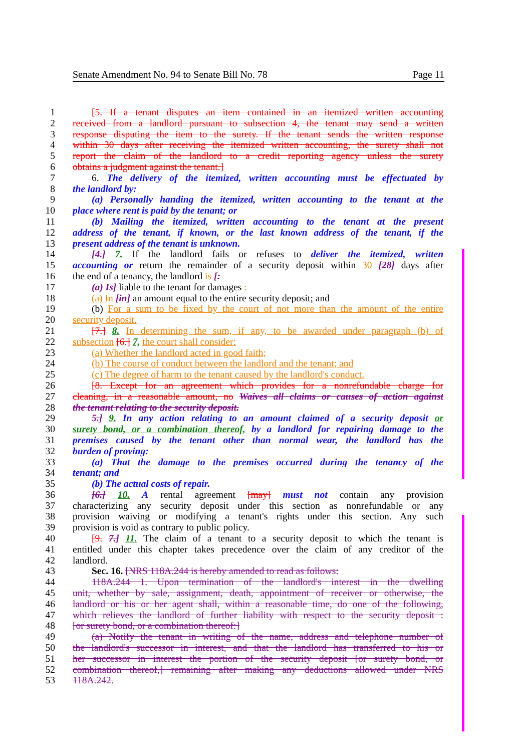Senate Amendment No. 94 to Senate Bill No. 78 Page 11
1 [5. If a tenant disputes an item contained in an itemized written accounting
2 received from a landlord pursuant to subsection 4, the tenant may send a written
3 response disputing the item to the surety. If the tenant sends the written response
4 within 30 days after receiving the itemized written accounting, the surety shall not
5 report the claim of the landlord to a credit reporting agency unless the surety
6 obtains a judgment against the tenant.]
7 6. The delivery of the itemized, written accounting must be effectuated by
8 the landlord by:
9 (a) Personally handing the itemized, written accounting to the tenant at the
10 place where rent is paid by the tenant; or
11 (b) Mailing the itemized, written accounting to the tenant at the present
12 address of the tenant, if known, or the last known address of the tenant, if the
13 present address of the tenant is unknown.
14 [4.] 7. If the landlord fails or refuses to deliver the itemized, written
15 accounting or return the remainder of a security deposit within 30 [28] days after
16 the end of a tenancy, the landlord is [:
17 (a) Is] liable to the tenant for damages :
18 (a) In [in] an amount equal to the entire security deposit; and
19 (b) For a sum to be fixed by the court of not more than the amount of the entire
20 security deposit.
21 [7.] 8. In determining the sum, if any, to be awarded under paragraph (b) of
22 subsection [6.] 7, the court shall consider:
23 (a) Whether the landlord acted in good faith;
24 (b) The course of conduct between the landlord and the tenant; and
25 (c) The degree of harm to the tenant caused by the landlord's conduct.
26 [8. Except for an agreement which provides for a nonrefundable charge for
27 cleaning, in a reasonable amount, no Waives all claims or causes of action against
28 the tenant relating to the security deposit.
29 5.] 9. In any action relating to an amount claimed of a security deposit or
30 surety bond, or a combination thereof, by a landlord for repairing damage to the
31 premises caused by the tenant other than normal wear, the landlord has the
32 burden of proving:
33 (a) That the damage to the premises occurred during the tenancy of the
34 tenant; and
35 (b) The actual costs of repair.
36 [6.] 10. A rental agreement [may] must not contain any provision
37 characterizing any security deposit under this section as nonrefundable or any
38 provision waiving or modifying a tenant's rights under this section. Any such
39 provision is void as contrary to public policy.
40 [9. 7.] 11. The claim of a tenant to a security deposit to which the tenant is
41 entitled under this chapter takes precedence over the claim of any creditor of the
42 landlord.
43 Sec. 16. [NRS 118A.244 is hereby amended to read as follows:
44 118A.244 1. Upon termination of the landlord's interest in the dwelling
45 unit, whether by sale, assignment, death, appointment of receiver or otherwise, the
46 landlord or his or her agent shall, within a reasonable time, do one of the following,
47 which relieves the landlord of further liability with respect to the security deposit :
48 [or surety bond, or a combination thereof:]
49 (a) Notify the tenant in writing of the name, address and telephone number of
50 the landlord's successor in interest, and that the landlord has transferred to his or
51 her successor in interest the portion of the security deposit [or surety bond, or
52 combination thereof,] remaining after making any deductions allowed under NRS
53 118A.242.